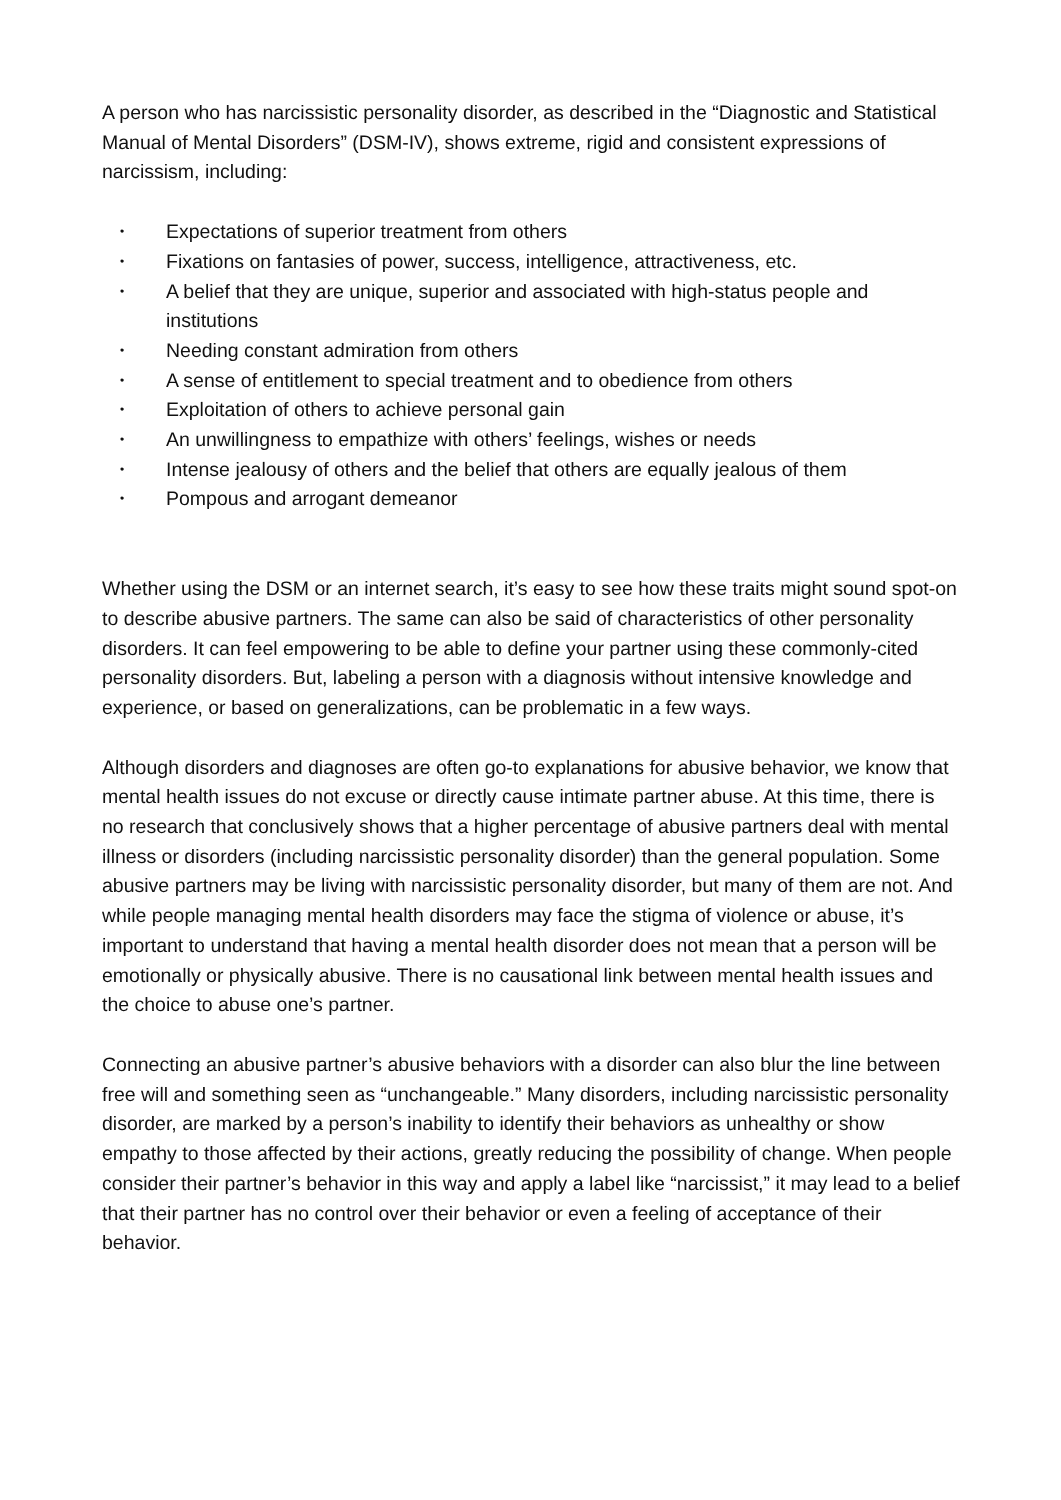A person who has narcissistic personality disorder, as described in the “Diagnostic and Statistical Manual of Mental Disorders” (DSM-IV), shows extreme, rigid and consistent expressions of narcissism, including:
• Expectations of superior treatment from others
• Fixations on fantasies of power, success, intelligence, attractiveness, etc.
• A belief that they are unique, superior and associated with high-status people and institutions
• Needing constant admiration from others
• A sense of entitlement to special treatment and to obedience from others
• Exploitation of others to achieve personal gain
• An unwillingness to empathize with others’ feelings, wishes or needs
• Intense jealousy of others and the belief that others are equally jealous of them
• Pompous and arrogant demeanor
Whether using the DSM or an internet search, it’s easy to see how these traits might sound spot-on to describe abusive partners. The same can also be said of characteristics of other personality disorders. It can feel empowering to be able to define your partner using these commonly-cited personality disorders. But, labeling a person with a diagnosis without intensive knowledge and experience, or based on generalizations, can be problematic in a few ways.
Although disorders and diagnoses are often go-to explanations for abusive behavior, we know that mental health issues do not excuse or directly cause intimate partner abuse. At this time, there is no research that conclusively shows that a higher percentage of abusive partners deal with mental illness or disorders (including narcissistic personality disorder) than the general population. Some abusive partners may be living with narcissistic personality disorder, but many of them are not. And while people managing mental health disorders may face the stigma of violence or abuse, it’s important to understand that having a mental health disorder does not mean that a person will be emotionally or physically abusive. There is no causational link between mental health issues and the choice to abuse one’s partner.
Connecting an abusive partner’s abusive behaviors with a disorder can also blur the line between free will and something seen as “unchangeable.” Many disorders, including narcissistic personality disorder, are marked by a person’s inability to identify their behaviors as unhealthy or show empathy to those affected by their actions, greatly reducing the possibility of change. When people consider their partner’s behavior in this way and apply a label like “narcissist,” it may lead to a belief that their partner has no control over their behavior or even a feeling of acceptance of their behavior.